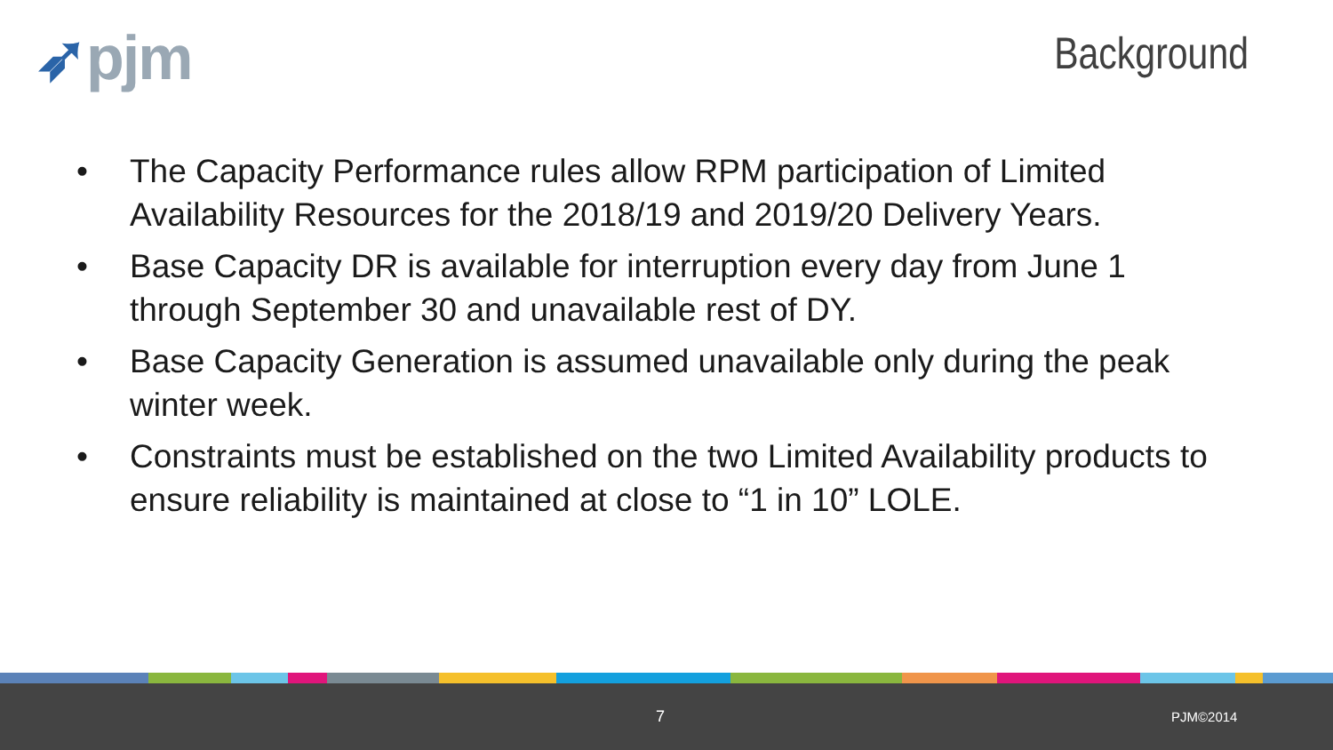➶pjm
Background
• The Capacity Performance rules allow RPM participation of Limited Availability Resources for the 2018/19 and 2019/20 Delivery Years.
• Base Capacity DR is available for interruption every day from June 1 through September 30 and unavailable rest of DY.
• Base Capacity Generation is assumed unavailable only during the peak winter week.
• Constraints must be established on the two Limited Availability products to ensure reliability is maintained at close to “1 in 10” LOLE.
7 PJM©2014